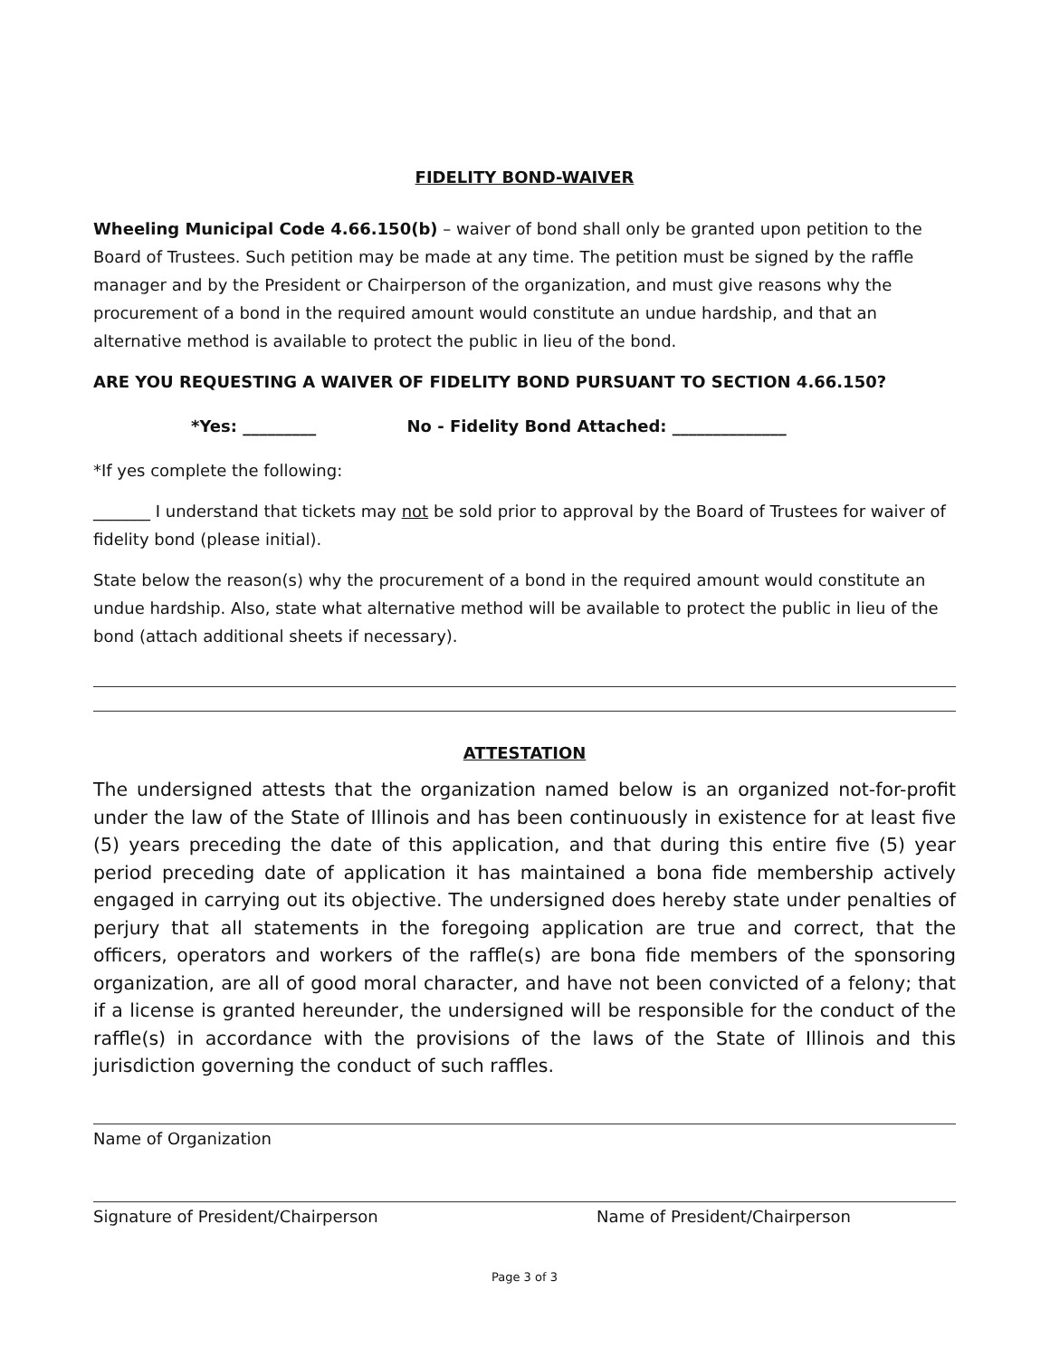FIDELITY BOND-WAIVER
Wheeling Municipal Code 4.66.150(b) – waiver of bond shall only be granted upon petition to the Board of Trustees. Such petition may be made at any time. The petition must be signed by the raffle manager and by the President or Chairperson of the organization, and must give reasons why the procurement of a bond in the required amount would constitute an undue hardship, and that an alternative method is available to protect the public in lieu of the bond.
ARE YOU REQUESTING A WAIVER OF FIDELITY BOND PURSUANT TO SECTION 4.66.150?
*Yes: _________ No - Fidelity Bond Attached: ______________
*If yes complete the following:
_______ I understand that tickets may not be sold prior to approval by the Board of Trustees for waiver of fidelity bond (please initial).
State below the reason(s) why the procurement of a bond in the required amount would constitute an undue hardship. Also, state what alternative method will be available to protect the public in lieu of the bond (attach additional sheets if necessary).
ATTESTATION
The undersigned attests that the organization named below is an organized not-for-profit under the law of the State of Illinois and has been continuously in existence for at least five (5) years preceding the date of this application, and that during this entire five (5) year period preceding date of application it has maintained a bona fide membership actively engaged in carrying out its objective. The undersigned does hereby state under penalties of perjury that all statements in the foregoing application are true and correct, that the officers, operators and workers of the raffle(s) are bona fide members of the sponsoring organization, are all of good moral character, and have not been convicted of a felony; that if a license is granted hereunder, the undersigned will be responsible for the conduct of the raffle(s) in accordance with the provisions of the laws of the State of Illinois and this jurisdiction governing the conduct of such raffles.
Name of Organization
Signature of President/Chairperson Name of President/Chairperson
Page 3 of 3